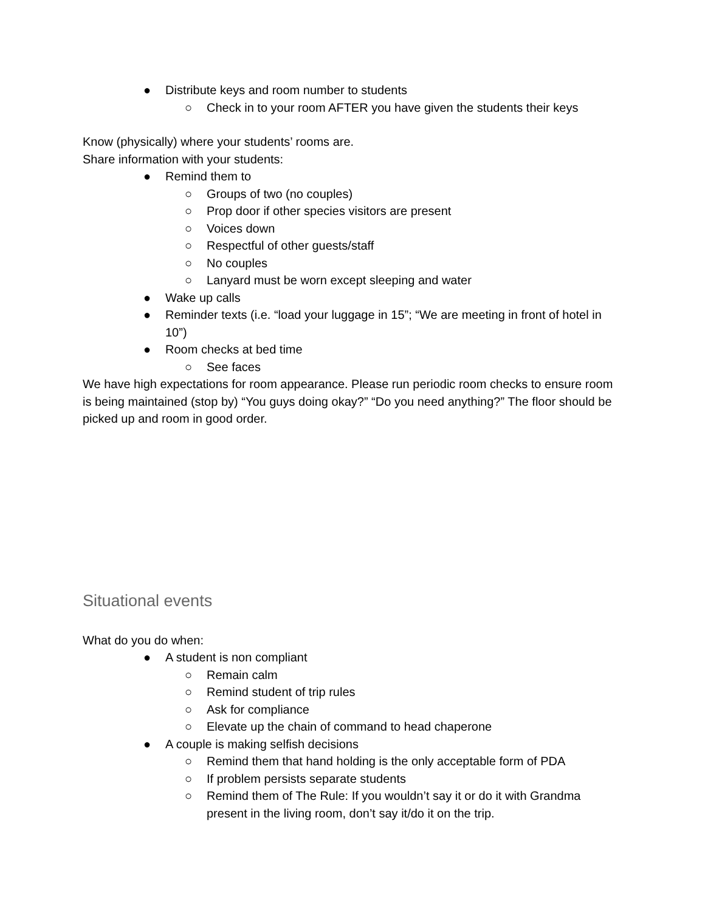● Distribute keys and room number to students
○ Check in to your room AFTER you have given the students their keys
Know (physically) where your students’ rooms are.
Share information with your students:
● Remind them to
○ Groups of two (no couples)
○ Prop door if other species visitors are present
○ Voices down
○ Respectful of other guests/staff
○ No couples
○ Lanyard must be worn except sleeping and water
● Wake up calls
● Reminder texts (i.e. “load your luggage in 15”; “We are meeting in front of hotel in 10”)
● Room checks at bed time
○ See faces
We have high expectations for room appearance. Please run periodic room checks to ensure room is being maintained (stop by) “You guys doing okay?” “Do you need anything?” The floor should be picked up and room in good order.
Situational events
What do you do when:
● A student is non compliant
○ Remain calm
○ Remind student of trip rules
○ Ask for compliance
○ Elevate up the chain of command to head chaperone
● A couple is making selfish decisions
○ Remind them that hand holding is the only acceptable form of PDA
○ If problem persists separate students
○ Remind them of The Rule: If you wouldn’t say it or do it with Grandma present in the living room, don’t say it/do it on the trip.